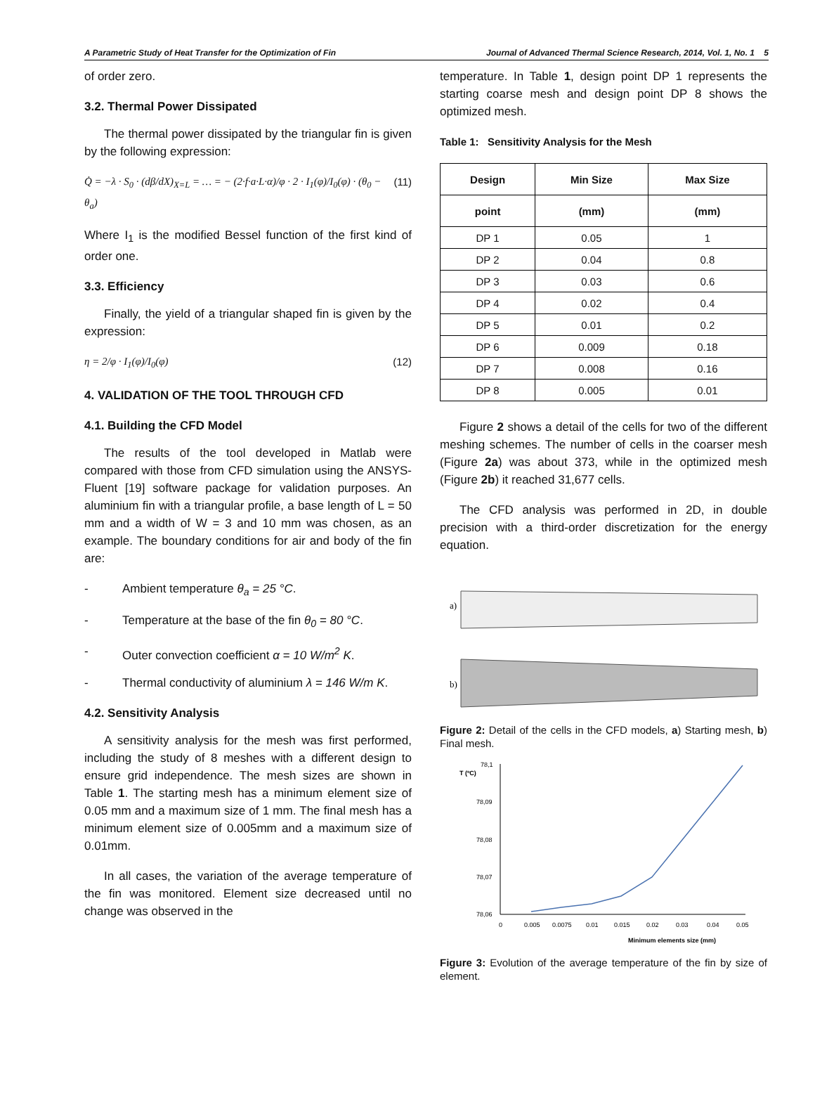A Parametric Study of Heat Transfer for the Optimization of Fin Journal of Advanced Thermal Science Research, 2014, Vol. 1, No. 1 5
of order zero.
3.2. Thermal Power Dissipated
The thermal power dissipated by the triangular fin is given by the following expression:
Q̇ = −λ · S<sub>0</sub> · (dβ/dX)<sub>X=L</sub> = … = − (2·f·a·L·α)/φ · 2 · I<sub>1</sub>(φ)/I<sub>0</sub>(φ) · (θ<sub>0</sub> − θ<sub>a</sub>) (11)
Where I<sub>1</sub> is the modified Bessel function of the first kind of order one.
3.3. Efficiency
Finally, the yield of a triangular shaped fin is given by the expression:
η = 2/φ · I<sub>1</sub>(φ)/I<sub>0</sub>(φ) (12)
4. VALIDATION OF THE TOOL THROUGH CFD
4.1. Building the CFD Model
The results of the tool developed in Matlab were compared with those from CFD simulation using the ANSYS-Fluent [19] software package for validation purposes. An aluminium fin with a triangular profile, a base length of L = 50 mm and a width of W = 3 and 10 mm was chosen, as an example. The boundary conditions for air and body of the fin are:
- Ambient temperature θ<sub>a</sub> = 25 °C.
- Temperature at the base of the fin θ<sub>0</sub> = 80 °C.
- Outer convection coefficient α = 10 W/m<sup>2</sup> K.
- Thermal conductivity of aluminium λ = 146 W/m K.
4.2. Sensitivity Analysis
A sensitivity analysis for the mesh was first performed, including the study of 8 meshes with a different design to ensure grid independence. The mesh sizes are shown in Table 1. The starting mesh has a minimum element size of 0.05 mm and a maximum size of 1 mm. The final mesh has a minimum element size of 0.005mm and a maximum size of 0.01mm.
In all cases, the variation of the average temperature of the fin was monitored. Element size decreased until no change was observed in the
temperature. In Table 1, design point DP 1 represents the starting coarse mesh and design point DP 8 shows the optimized mesh.
Table 1: Sensitivity Analysis for the Mesh
| Design | Min Size | Max Size |
| --- | --- | --- |
| point | (mm) | (mm) |
| DP 1 | 0.05 | 1 |
| DP 2 | 0.04 | 0.8 |
| DP 3 | 0.03 | 0.6 |
| DP 4 | 0.02 | 0.4 |
| DP 5 | 0.01 | 0.2 |
| DP 6 | 0.009 | 0.18 |
| DP 7 | 0.008 | 0.16 |
| DP 8 | 0.005 | 0.01 |
Figure 2 shows a detail of the cells for two of the different meshing schemes. The number of cells in the coarser mesh (Figure 2a) was about 373, while in the optimized mesh (Figure 2b) it reached 31,677 cells.
The CFD analysis was performed in 2D, in double precision with a third-order discretization for the energy equation.
a)
b)
Figure 2: Detail of the cells in the CFD models, a) Starting mesh, b) Final mesh.
T (ºC)
78,1
78,09
78,08
78,07
78,06
0
0.005
0.0075
0.01
0.015
0.02
0.03
0.04
0.05
Minimum elements size (mm)
Figure 3: Evolution of the average temperature of the fin by size of element.